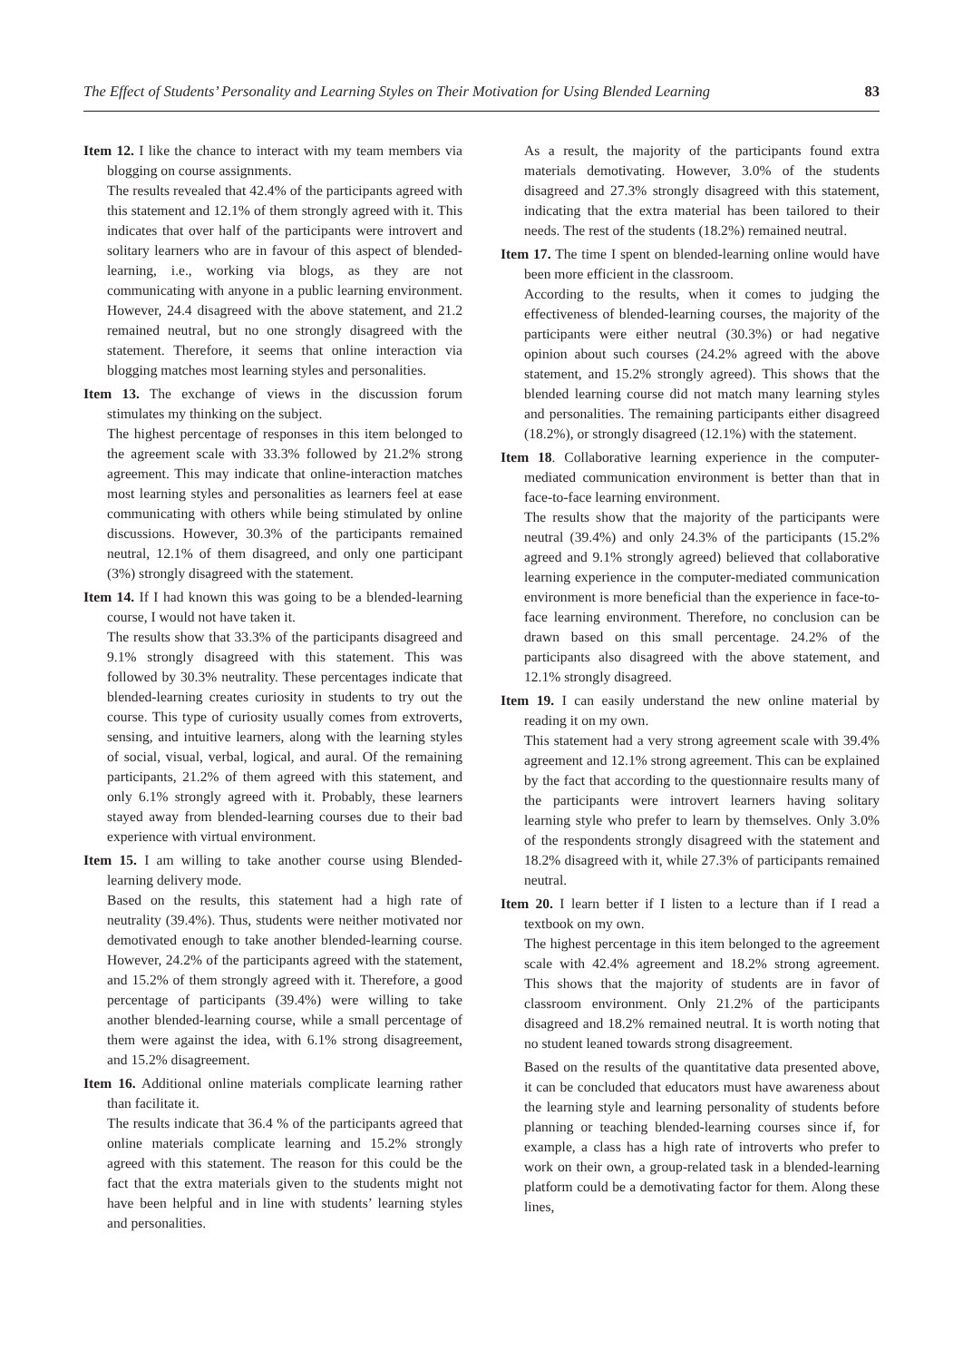The Effect of Students’ Personality and Learning Styles on Their Motivation for Using Blended Learning 83
Item 12. I like the chance to interact with my team members via blogging on course assignments.
The results revealed that 42.4% of the participants agreed with this statement and 12.1% of them strongly agreed with it. This indicates that over half of the participants were introvert and solitary learners who are in favour of this aspect of blended-learning, i.e., working via blogs, as they are not communicating with anyone in a public learning environment. However, 24.4 disagreed with the above statement, and 21.2 remained neutral, but no one strongly disagreed with the statement. Therefore, it seems that online interaction via blogging matches most learning styles and personalities.
Item 13. The exchange of views in the discussion forum stimulates my thinking on the subject.
The highest percentage of responses in this item belonged to the agreement scale with 33.3% followed by 21.2% strong agreement. This may indicate that online-interaction matches most learning styles and personalities as learners feel at ease communicating with others while being stimulated by online discussions. However, 30.3% of the participants remained neutral, 12.1% of them disagreed, and only one participant (3%) strongly disagreed with the statement.
Item 14. If I had known this was going to be a blended-learning course, I would not have taken it.
The results show that 33.3% of the participants disagreed and 9.1% strongly disagreed with this statement. This was followed by 30.3% neutrality. These percentages indicate that blended-learning creates curiosity in students to try out the course. This type of curiosity usually comes from extroverts, sensing, and intuitive learners, along with the learning styles of social, visual, verbal, logical, and aural. Of the remaining participants, 21.2% of them agreed with this statement, and only 6.1% strongly agreed with it. Probably, these learners stayed away from blended-learning courses due to their bad experience with virtual environment.
Item 15. I am willing to take another course using Blended-learning delivery mode.
Based on the results, this statement had a high rate of neutrality (39.4%). Thus, students were neither motivated nor demotivated enough to take another blended-learning course. However, 24.2% of the participants agreed with the statement, and 15.2% of them strongly agreed with it. Therefore, a good percentage of participants (39.4%) were willing to take another blended-learning course, while a small percentage of them were against the idea, with 6.1% strong disagreement, and 15.2% disagreement.
Item 16. Additional online materials complicate learning rather than facilitate it.
The results indicate that 36.4 % of the participants agreed that online materials complicate learning and 15.2% strongly agreed with this statement. The reason for this could be the fact that the extra materials given to the students might not have been helpful and in line with students’ learning styles and personalities.
As a result, the majority of the participants found extra materials demotivating. However, 3.0% of the students disagreed and 27.3% strongly disagreed with this statement, indicating that the extra material has been tailored to their needs. The rest of the students (18.2%) remained neutral.
Item 17. The time I spent on blended-learning online would have been more efficient in the classroom.
According to the results, when it comes to judging the effectiveness of blended-learning courses, the majority of the participants were either neutral (30.3%) or had negative opinion about such courses (24.2% agreed with the above statement, and 15.2% strongly agreed). This shows that the blended learning course did not match many learning styles and personalities. The remaining participants either disagreed (18.2%), or strongly disagreed (12.1%) with the statement.
Item 18. Collaborative learning experience in the computer-mediated communication environment is better than that in face-to-face learning environment.
The results show that the majority of the participants were neutral (39.4%) and only 24.3% of the participants (15.2% agreed and 9.1% strongly agreed) believed that collaborative learning experience in the computer-mediated communication environment is more beneficial than the experience in face-to-face learning environment. Therefore, no conclusion can be drawn based on this small percentage. 24.2% of the participants also disagreed with the above statement, and 12.1% strongly disagreed.
Item 19. I can easily understand the new online material by reading it on my own.
This statement had a very strong agreement scale with 39.4% agreement and 12.1% strong agreement. This can be explained by the fact that according to the questionnaire results many of the participants were introvert learners having solitary learning style who prefer to learn by themselves. Only 3.0% of the respondents strongly disagreed with the statement and 18.2% disagreed with it, while 27.3% of participants remained neutral.
Item 20. I learn better if I listen to a lecture than if I read a textbook on my own.
The highest percentage in this item belonged to the agreement scale with 42.4% agreement and 18.2% strong agreement. This shows that the majority of students are in favor of classroom environment. Only 21.2% of the participants disagreed and 18.2% remained neutral. It is worth noting that no student leaned towards strong disagreement.
Based on the results of the quantitative data presented above, it can be concluded that educators must have awareness about the learning style and learning personality of students before planning or teaching blended-learning courses since if, for example, a class has a high rate of introverts who prefer to work on their own, a group-related task in a blended-learning platform could be a demotivating factor for them. Along these lines,